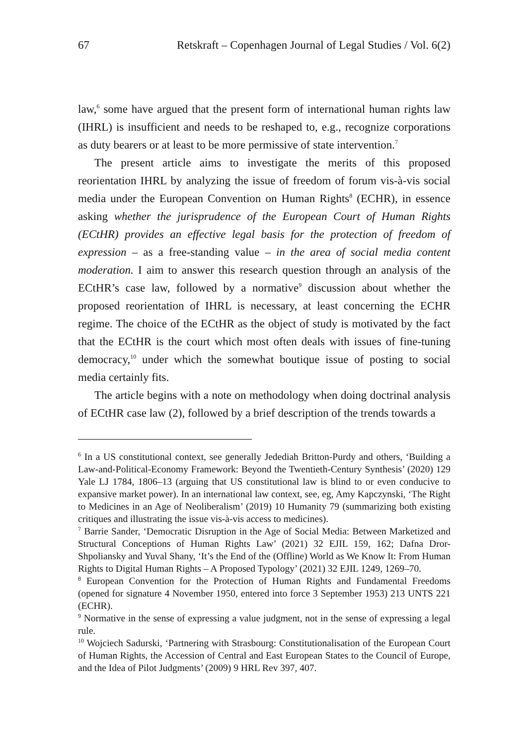67 Retskraft – Copenhagen Journal of Legal Studies / Vol. 6(2)
law,<sup>6</sup> some have argued that the present form of international human rights law (IHRL) is insufficient and needs to be reshaped to, e.g., recognize corporations as duty bearers or at least to be more permissive of state intervention.<sup>7</sup>
The present article aims to investigate the merits of this proposed reorientation IHRL by analyzing the issue of freedom of forum vis-à-vis social media under the European Convention on Human Rights<sup>8</sup> (ECHR), in essence asking whether the jurisprudence of the European Court of Human Rights (ECtHR) provides an effective legal basis for the protection of freedom of expression – as a free-standing value – in the area of social media content moderation. I aim to answer this research question through an analysis of the ECtHR’s case law, followed by a normative<sup>9</sup> discussion about whether the proposed reorientation of IHRL is necessary, at least concerning the ECHR regime. The choice of the ECtHR as the object of study is motivated by the fact that the ECtHR is the court which most often deals with issues of fine-tuning democracy,<sup>10</sup> under which the somewhat boutique issue of posting to social media certainly fits.
The article begins with a note on methodology when doing doctrinal analysis of ECtHR case law (2), followed by a brief description of the trends towards a
<sup>6</sup> In a US constitutional context, see generally Jedediah Britton-Purdy and others, ‘Building a Law-and-Political-Economy Framework: Beyond the Twentieth-Century Synthesis’ (2020) 129 Yale LJ 1784, 1806–13 (arguing that US constitutional law is blind to or even conducive to expansive market power). In an international law context, see, eg, Amy Kapczynski, ‘The Right to Medicines in an Age of Neoliberalism’ (2019) 10 Humanity 79 (summarizing both existing critiques and illustrating the issue vis-à-vis access to medicines).
<sup>7</sup> Barrie Sander, ‘Democratic Disruption in the Age of Social Media: Between Marketized and Structural Conceptions of Human Rights Law’ (2021) 32 EJIL 159, 162; Dafna Dror-Shpoliansky and Yuval Shany, ‘It’s the End of the (Offline) World as We Know It: From Human Rights to Digital Human Rights – A Proposed Typology’ (2021) 32 EJIL 1249, 1269–70.
<sup>8</sup> European Convention for the Protection of Human Rights and Fundamental Freedoms (opened for signature 4 November 1950, entered into force 3 September 1953) 213 UNTS 221 (ECHR).
<sup>9</sup> Normative in the sense of expressing a value judgment, not in the sense of expressing a legal rule.
<sup>10</sup> Wojciech Sadurski, ‘Partnering with Strasbourg: Constitutionalisation of the European Court of Human Rights, the Accession of Central and East European States to the Council of Europe, and the Idea of Pilot Judgments’ (2009) 9 HRL Rev 397, 407.